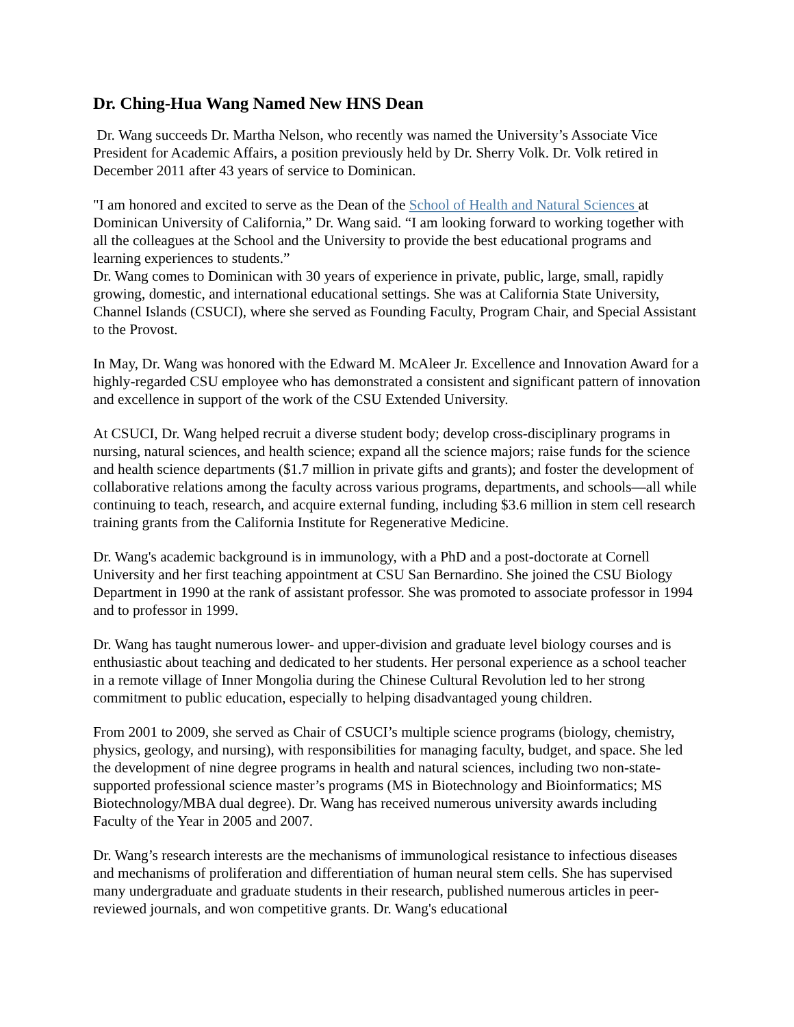Dr. Ching-Hua Wang Named New HNS Dean
Dr. Wang succeeds Dr. Martha Nelson, who recently was named the University’s Associate Vice President for Academic Affairs, a position previously held by Dr. Sherry Volk. Dr. Volk retired in December 2011 after 43 years of service to Dominican.
"I am honored and excited to serve as the Dean of the School of Health and Natural Sciences at Dominican University of California,” Dr. Wang said. “I am looking forward to working together with all the colleagues at the School and the University to provide the best educational programs and learning experiences to students.”
Dr. Wang comes to Dominican with 30 years of experience in private, public, large, small, rapidly growing, domestic, and international educational settings. She was at California State University, Channel Islands (CSUCI), where she served as Founding Faculty, Program Chair, and Special Assistant to the Provost.
In May, Dr. Wang was honored with the Edward M. McAleer Jr. Excellence and Innovation Award for a highly-regarded CSU employee who has demonstrated a consistent and significant pattern of innovation and excellence in support of the work of the CSU Extended University.
At CSUCI, Dr. Wang helped recruit a diverse student body; develop cross-disciplinary programs in nursing, natural sciences, and health science; expand all the science majors; raise funds for the science and health science departments ($1.7 million in private gifts and grants); and foster the development of collaborative relations among the faculty across various programs, departments, and schools—all while continuing to teach, research, and acquire external funding, including $3.6 million in stem cell research training grants from the California Institute for Regenerative Medicine.
Dr. Wang's academic background is in immunology, with a PhD and a post-doctorate at Cornell University and her first teaching appointment at CSU San Bernardino. She joined the CSU Biology Department in 1990 at the rank of assistant professor. She was promoted to associate professor in 1994 and to professor in 1999.
Dr. Wang has taught numerous lower- and upper-division and graduate level biology courses and is enthusiastic about teaching and dedicated to her students. Her personal experience as a school teacher in a remote village of Inner Mongolia during the Chinese Cultural Revolution led to her strong commitment to public education, especially to helping disadvantaged young children.
From 2001 to 2009, she served as Chair of CSUCI’s multiple science programs (biology, chemistry, physics, geology, and nursing), with responsibilities for managing faculty, budget, and space. She led the development of nine degree programs in health and natural sciences, including two non-state-supported professional science master’s programs (MS in Biotechnology and Bioinformatics; MS Biotechnology/MBA dual degree). Dr. Wang has received numerous university awards including Faculty of the Year in 2005 and 2007.
Dr. Wang’s research interests are the mechanisms of immunological resistance to infectious diseases and mechanisms of proliferation and differentiation of human neural stem cells. She has supervised many undergraduate and graduate students in their research, published numerous articles in peer-reviewed journals, and won competitive grants. Dr. Wang's educational